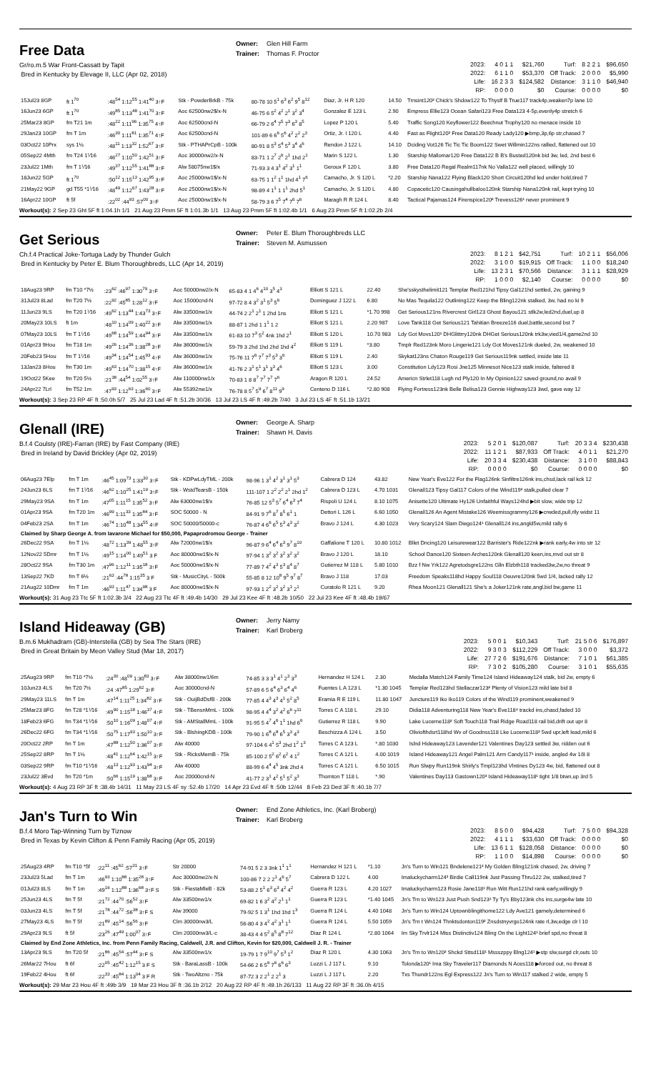Free Data
| Owner: | Glen Hill Farm |
| Trainer: | Thomas F. Proctor |
Gr/ro.m.5 War Front-Cassatt by Tapit
Bred in Kentucky by Elevage II, LLC (Apr 02, 2018)
| 2023: | 4 0 1 1 | $21,760 | Turf: | 8 2 2 1 | $96,650 |
| 2022: | 6 1 1 0 | $53,370 | Off Track: | 2 0 0 0 | $5,990 |
| Life: | 16 2 3 3 | $124,582 | Distance: | 3 1 1 0 | $46,940 |
| RP: | 0 0 0 0 | $0 | Course: | 0 0 0 0 | $0 |
| 15Jul23 8GP | ft 1<sup>70</sup> | :48<sup>54</sup> 1:12<sup>55</sup> 1:41<sup>40</sup> 3↑F | Stk - PowderBrkB - 75k | 80-78 10 5<sup>1</sup> 6<sup>3</sup> 6<sup>2</sup> 9<sup>5</sup> 8<sup>12</sup> | Diaz, Jr. H R 120 | 14.50 | Trnsint120² Chick's Shdow122 To Thyslf B True117 track4p,weaken7p lane 10 |
| 16Jun23 6GP | ft 1<sup>70</sup> | :49<sup>85</sup> 1:13<sup>48</sup> 1:41<sup>70</sup> 3↑F | Aoc 62500nw2$/x-N | 46-75 6 5<sup>2</sup> 4<sup>2</sup> 2<sup>1</sup> 3<sup>2</sup> 3<sup>4</sup> | Gonzalez E 123 L | 2.90 | Empress Ellie123 Ocean Safari123 Free Data123 4-5p,evenly4p stretch 6 |
| 25Mar23 8GP | fm T21 1m | :48<sup>22</sup> 1:11<sup>96</sup> 1:35<sup>75</sup> 4↑F | Aoc 62500cnd-N | 66-79 2 6<sup>4</sup> 7<sup>5</sup> 7<sup>3</sup> 6<sup>3</sup> 8<sup>5</sup> | Lopez P 120 L | 5.40 | Traffic Song120 Keyflower122 Beechnut Trophy120 no menace inside 10 |
| 29Jan23 10GP | fm T 1m | :46<sup>30</sup> 1:11<sup>81</sup> 1:35<sup>71</sup> 4↑F | Aoc 62500cnd-N | 101-89 6 6<sup>6</sup> 5<sup>6</sup> 4<sup>2</sup> 2<sup>2</sup> 2<sup>3</sup> | Ortiz, Jr. I 120 L | 4.40 | Fast as Flight120³ Free Data120 Ready Lady120 ▶bmp,3p,6p str,chased 7 |
| 03Oct22 10Prx | sys 1⅛ | :48<sup>11</sup> 1:13<sup>32</sup> 1:52<sup>67</sup> 3↑F | Stk - PTHAPrCpB - 100k | 80-91 8 5<sup>3</sup> 5<sup>4</sup> 5<sup>3</sup> 3<sup>4</sup> 4<sup>6</sup> | Rendon J 122 L | 14.10 | Dciding Vot126 Tic Tic Tic Boom122 Swet Willmin122ns rallied, flattened out 10 |
| 05Sep22 4Mth | fm T24 1⅟16 | :46<sup>27</sup> 1:10<sup>50</sup> 1:42<sup>51</sup> 3↑F | Aoc 30000nw2/x-N | 83-71 1 2<sup>7</sup> 2<sup>6</sup> 2<sup>1</sup> 1hd 2<sup>1</sup> | Marin S 122 L | 1.30 | Starship Mallomar120 Free Data122 B B's Busted120nk bid 3w, led, 2nd best 6 |
| 23Jul22 1Mth | fm T 1⅟16 | :49<sup>37</sup> 1:12<sup>55</sup> 1:41<sup>88</sup> 3↑F | Alw 58075nw1$/x | 71-93 3 4 3<sup>1</sup> 4<sup>2</sup> 3<sup>1</sup> 1<sup>1</sup> | Geroux F 120 L | 3.80 | Free Data120 Regal Realm117nk No Valla122 well placed, willingly 10 |
| 18Jun22 5GP | ft 1<sup>70</sup> | :50<sup>12</sup> 1:15<sup>13</sup> 1:42<sup>95</sup> 3↑F | Aoc 25000nw1$/x-N | 63-75 1 1<sup>2</sup> 1<sup>1</sup> 1hd 4<sup>1</sup> 7<sup>6</sup> | Camacho, Jr. S 120 L | *2.20 | Starship Nana122 Flying Black120 Short Circuit120hd led under hold,tired 7 |
| 21May22 9GP | gd T55 *1⅟16 | :48<sup>49</sup> 1:12<sup>67</sup> 1:43<sup>28</sup> 3↑F | Aoc 25000nw1$/x-N | 98-89 4 1<sup>1</sup> 1 1<sup>1</sup> 2hd 5<sup>1</sup> | Camacho, Jr. S 120 L | 4.80 | Copacetic120 Causingahullbaloo120nk Starship Nana120nk rail, kept trying 10 |
| 16Apr22 10GP | ft 5f | :22<sup>02</sup> :44<sup>93</sup> :57<sup>00</sup> 3↑F | Aoc 25000nw1$/x-N | 58-79 3 6 7<sup>5</sup> 7<sup>4</sup> 7<sup>6</sup> 7<sup>6</sup> | Maragh R R 124 L | 8.40 | Tactical Pajamas124 Firenspice120² Trevess126¹ never prominent 9 |
Workout(s): 2 Sep 23 Ght 5F ft 1:04.1h 1/1 21 Aug 23 Pmm 5F ft 1:01.3b 1/1 13 Aug 23 Pmm 5F ft 1:02.4b 1/1 6 Aug 23 Pmm 5F ft 1:02.2b 2/4
Get Serious
| Owner: | Peter E. Blum Thoroughbreds LLC |
| Trainer: | Steven M. Asmussen |
Ch.f.4 Practical Joke-Tortuga Lady by Thunder Gulch
Bred in Kentucky by Peter E. Blum Thoroughbreds, LLC (Apr 14, 2019)
| 2023: | 8 1 2 1 | $42,751 | Turf: | 10 2 1 1 | $56,006 |
| 2022: | 3 1 0 0 | $19,915 | Off Track: | 1 1 0 0 | $18,240 |
| Life: | 13 2 3 1 | $70,566 | Distance: | 3 1 1 1 | $28,929 |
| RP: | 1 0 0 0 | $2,140 | Course: | 0 0 0 0 | $0 |
| 18Aug23 9RP | fm T10 *7½ | :23<sup>62</sup> :46<sup>97</sup> 1:30<sup>79</sup> 3↑F | Aoc 50000nw2/x-N | 65-83 4 1 4<sup>6</sup> 4<sup>10</sup> 3<sup>5</sup> 4<sup>3</sup> | Elliott S 121 L | 22.40 | She'sskysthelimit121 Templar Red121hd Tipsy Gal121hd settled, 2w, gaining 9 |
| 31Jul23 8Lad | fm T20 7½ | :22<sup>92</sup> :45<sup>85</sup> 1:28<sup>12</sup> 3↑F | Aoc 15000cnd-N | 97-72 8 4 3<sup>2</sup> 3<sup>1</sup> 5<sup>3</sup> 5<sup>6</sup> | Dominguez J 122 L | 6.80 | No Mas Tequila122 Outlining122 Keep the Bling122nk stalked, 3w, had no ki 9 |
| 11Jun23 9LS | fm T20 1⅟16 | :49<sup>62</sup> 1:13<sup>44</sup> 1:43<sup>73</sup> 3↑F | Alw 33500nw1/x | 44-74 2 2<sup>1</sup> 2<sup>1</sup> 1 2hd 1ns | Elliott S 121 L | *1.70 998 | Get Serious121ns Rivercrest Girl123 Ghost Bayou121 stlk2w,led2nd,duel,up 8 |
| 20May23 10LS | ft 1m | :48<sup>10</sup> 1:14<sup>09</sup> 1:40<sup>22</sup> 3↑F | Alw 33500nw1/x | 88-87 1 2hd 1 1<sup>1</sup> 1 2 | Elliott S 121 L | 2.20 987 | Love Tank118 Get Serious121 Tahitian Breeze116 duel,battle,second bst 7 |
| 07May23 10LS | fm T 1⅟16 | :49<sup>68</sup> 1:14<sup>59</sup> 1:44<sup>94</sup> 3↑F | Alw 33500nw1/x | 61-83 10 7<sup>3</sup> 5<sup>2</sup> 4nk 1hd 2<sup>1</sup> | Elliott S 120 L | 10.70 983 | Ldy Got Movs120¹ DHGlittrry120nk DHGet Serious120nk trk3w,vied1/4,game2nd 10 |
| 01Apr23 9Hou | fm T18 1m | :49<sup>26</sup> 1:14<sup>36</sup> 1:38<sup>28</sup> 3↑F | Alw 36000nw1/x | 59-79 3 2hd 1hd 2hd 1hd 4<sup>2</sup> | Elliott S 119 L | *3.80 | Tmplr Red123nk Moro Lingerie121 Ldy Got Moves121nk dueled, 2w, weakened 10 |
| 20Feb23 5Hou | fm T 1⅟16 | :49<sup>34</sup> 1:14<sup>54</sup> 1:45<sup>93</sup> 4↑F | Alw 36000nw1/x | 75-76 11 7<sup>6</sup> 7<sup>7</sup> 7<sup>3</sup> 5<sup>3</sup> 3<sup>6</sup> | Elliott S 119 L | 2.40 | Skykat123ns Chaton Rouge119 Get Serious119nk settled, inside late 11 |
| 13Jan23 8Hou | fm T30 1m | :49<sup>63</sup> 1:14<sup>70</sup> 1:38<sup>15</sup> 4↑F | Alw 36000nw1/x | 41-76 2 3<sup>1</sup> 5<sup>1</sup> 3<sup>1</sup> 3<sup>3</sup> 4<sup>6</sup> | Elliott S 123 L | 3.00 | Constitution Ldy123 Rosi Jne125 Minnesot Nice123 stalk inside, faltered 8 |
| 19Oct22 5Kee | fm T20 5½ | :21<sup>38</sup> :44<sup>54</sup> 1:02<sup>55</sup> 3↑F | Alw 110000nw1/x | 70-83 1 8 8<sup>7</sup> 7<sup>7</sup> 7<sup>7</sup> 7<sup>6</sup> | Aragon R 120 L | 24.52 | Americn Strlet118 Lugh nd Ply120 In My Opinion122 saved ground,no avail 9 |
| 24Apr22 7Lrl | fm T52 1m | :47<sup>93</sup> 1:12<sup>63</sup> 1:36<sup>60</sup> 3↑F | Alw 55392nw1/x | 76-78 8 5<sup>7</sup> 5<sup>9</sup> 6<sup>7</sup> 8<sup>11</sup> 9<sup>9</sup> | Centeno D 116 L | *2.80 908 | Flying Fortress123nk Belle Belisa123 Gennie Highway123 3wd, gave way 12 |
Workout(s): 3 Sep 23 RP 4F ft :50.0h 5/7 25 Jul 23 Lad 4F ft :51.2b 30/36 13 Jul 23 LS 4F ft :49.2b 7/40 3 Jul 23 LS 4F ft :51.1b 13/21
Glenall (IRE)
| Owner: | George A. Sharp |
| Trainer: | Shawn H. Davis |
B.f.4 Coulsty (IRE)-Farran (IRE) by Fast Company (IRE)
Bred in Ireland by David Brickley (Apr 02, 2019)
| 2023: | 5 2 0 1 | $120,087 | Turf: | 20 3 3 4 | $230,438 |
| 2022: | 11 1 2 1 | $87,933 | Off Track: | 4 0 1 1 | $21,270 |
| Life: | 20 3 3 4 | $230,438 | Distance: | 3 1 0 0 | $88,843 |
| RP: | 0 0 0 0 | $0 | Course: | 0 0 0 0 | $0 |
| 06Aug23 7Elp | fm T 1m | :46<sup>45</sup> 1:09<sup>73</sup> 1:33<sup>30</sup> 3↑F | Stk - KDPwLdyTML - 200k | 98-96 1 3<sup>1</sup> 4<sup>2</sup> 3<sup>1</sup> 3<sup>1</sup> 5<sup>3</sup> | Cabrera D 124 | 43.82 | New Year's Eve122 For the Flag126nk Sinfiltre126nk ins,chsd,lack rail kck 12 |
| 24Jun23 6LS | fm T 1⅟16 | :46<sup>62</sup> 1:10<sup>25</sup> 1:41<sup>19</sup> 3↑F | Stk - WstdTearsB - 150k | 111-107 1 2<sup>2</sup> 2<sup>2</sup> 2<sup>1</sup> 2hd 1<sup>2</sup> | Cabrera D 123 L | 4.70 1031 | Glenall123 Tipsy Gal117 Colors of the Wind119² stalk,pulled clear 7 |
| 29May23 9SA | fm T 1m | :47<sup>05</sup> 1:11<sup>15</sup> 1:35<sup>52</sup> 3↑F | Alw 63000nw1$/x | 76-85 12 5<sup>3</sup> 5<sup>7</sup> 6<sup>4</sup> 6<sup>3</sup> 7<sup>4</sup> | Rispoli U 124 L | 8.10 1075 | Anisette120 Ultimate Hy126 Unfaithful Ways124hd ▶bit slow, wide trip 12 |
| 01Apr23 9SA | fm T20 1m | :46<sup>99</sup> 1:11<sup>33</sup> 1:35<sup>84</sup> 3↑F | SOC 50000 - N | 84-91 9 7<sup>6</sup> 8<sup>7</sup> 8<sup>5</sup> 6<sup>1</sup> 1 | Dettori L 126 L | 6.60 1050 | Glenall126 An Agent Mistake126 Weemissgrammy126 ▶crwded,pull,rlly widst 11 |
| 04Feb23 2SA | fm T 1m | :46<sup>74</sup> 1:10<sup>48</sup> 1:34<sup>55</sup> 4↑F | SOC 50000/50000-c | 76-87 4 6<sup>6</sup> 6<sup>5</sup> 5<sup>3</sup> 4<sup>3</sup> 3<sup>2</sup> | Bravo J 124 L | 4.30 1023 | Very Scary124 Slam Diego124¹ Glenall124 ins,angld5w,mild rally 6 |
| Claimed by Sharp George A. from Iavarone Michael for $50,000, Papaprodromou George - Trainer | | | | | | | |
| 26Dec22 9SA | fm T 1⅛ | :48<sup>72</sup> 1:13<sup>39</sup> 1:48<sup>55</sup> 3↑F | Alw 72000nw1$/x | 96-87 9 6<sup>4</sup> 6<sup>4</sup> 6<sup>3</sup> 9<sup>7</sup> 8<sup>10</sup> | Gaffalione T 120 L | 10.80 1012 | Bllet Dncing120 Leisurewear122 Barrister's Ride122nk ▶rank early,4w into str 12 |
| 12Nov22 5Dmr | fm T 1⅛ | :49<sup>15</sup> 1:14<sup>00</sup> 1:49<sup>51</sup> 3 F | Aoc 80000nw1$/x-N | 97-94 1 3<sup>2</sup> 3<sup>2</sup> 3<sup>2</sup> 3<sup>2</sup> 3<sup>2</sup> | Bravo J 120 L | 18.10 | School Dance120 Sixteen Arches120nk Glenall120 keen,ins,mvd out str 8 |
| 28Oct22 9SA | fm T30 1m | :47<sup>96</sup> 1:12<sup>11</sup> 1:35<sup>18</sup> 3↑F | Aoc 50000nw1$/x-N | 77-89 7 4<sup>2</sup> 4<sup>3</sup> 5<sup>3</sup> 8<sup>4</sup> 8<sup>7</sup> | Gutierrez M 118 L | 5.80 1010 | Bzz f Nw Yrk122 Agretodsgre122ns Glln Elzbth118 tracked3w,2w,no threat 9 |
| 13Sep22 7KD | fm T 6½ | :21<sup>63</sup> :44<sup>78</sup> 1:15<sup>35</sup> 3 F | Stk - MusicCityL - 500k | 55-85 8 12 10<sup>8</sup> 9<sup>5</sup> 9<sup>7</sup> 8<sup>7</sup> | Bravo J 118 | 17.03 | Freedom Speaks118hd Happy Soul118 Oeuvre120nk 5wd 1/4, lacked rally 12 |
| 21Aug22 10Dmr | fm T 1m | :46<sup>93</sup> 1:11<sup>47</sup> 1:34<sup>98</sup> 3 F | Aoc 80000nw1$/x-N | 97-93 1 2<sup>2</sup> 3<sup>2</sup> 3<sup>2</sup> 3<sup>1</sup> 2<sup>1</sup> | Curatolo R 121 L | 9.20 | Rhea Moon121 Glenall121 She's a Joker121nk rate,angl,bid bw,game 11 |
Workout(s): 31 Aug 23 Ttc 5F ft 1:02.3b 3/4 22 Aug 23 Ttc 4F ft :49.4b 14/30 29 Jul 23 Kee 4F ft :48.2b 10/50 22 Jul 23 Kee 4F ft :48.4b 19/67
Island Hideaway (GB)
| Owner: | Jerry Namy |
| Trainer: | Karl Broberg |
B.m.6 Mukhadram (GB)-Interstella (GB) by Sea The Stars (IRE)
Bred in Great Britain by Meon Valley Stud (Mar 18, 2017)
| 2023: | 5 0 0 1 | $10,343 | Turf: | 21 5 0 6 | $176,897 |
| 2022: | 9 3 0 3 | $112,229 | Off Track: | 3 0 0 0 | $3,372 |
| Life: | 27 7 2 6 | $191,676 | Distance: | 7 1 0 1 | $61,385 |
| RP: | 7 3 0 2 | $105,280 | Course: | 3 1 0 1 | $55,635 |
| 25Aug23 9RP | fm T10 *7½ | :24<sup>30</sup> :48<sup>09</sup> 1:30<sup>83</sup> 3↑F | Alw 38000nw1/6m | 74-85 3 3 3<sup>1</sup> 4<sup>1</sup> 2<sup>3</sup> 3<sup>3</sup> | Hernandez H 124 L | 2.30 | Medalla Match124 Family Time124 Island Hideaway124 stalk, bid 2w, empty 6 |
| 10Jun23 4LS | fm T20 7½ | :24 :47<sup>85</sup> 1:29<sup>62</sup> 3↑F | Aoc 30000cnd-N | 57-89 6 5 6<sup>4</sup> 6<sup>3</sup> 6<sup>4</sup> 4<sup>6</sup> | Fuentes L A 123 L | *1.30 1045 | Templar Red123hd Stellaczar123² Plenty of Vision123 mild late bid 8 |
| 29May23 11LS | fm T 1m | :47<sup>14</sup> 1:11<sup>25</sup> 1:34<sup>82</sup> 3↑F | Stk - OuijBdDsfB - 200k | 77-85 4 4<sup>3</sup> 4<sup>3</sup> 4<sup>1</sup> 5<sup>2</sup> 8<sup>5</sup> | Eramia R E 119 L | 11.80 1047 | Juncture119 Iko Iko119 Colors of the Wind119 prominent,weakened 9 |
| 25Mar23 8FG | fm T28 *1⅟16 | :49<sup>90</sup> 1:15<sup>18</sup> 1:46<sup>37</sup> 4↑F | Stk - TBensnMmL - 100k | 98-95 4 4<sup>4</sup> 3<sup>2</sup> 4<sup>2</sup> 6<sup>6</sup> 7<sup>11</sup> | Torres C A 118 L | 29.10 | Didia118 Adventuring118 New Year's Eve118⁴ trackd ins,chasd,faded 10 |
| 18Feb23 6FG | fm T34 *1⅟16 | :50<sup>10</sup> 1:16<sup>09</sup> 1:48<sup>07</sup> 4↑F | Stk - AMStallMmL - 100k | 91-95 5 4<sup>7</sup> 4<sup>6</sup> 1<sup>1</sup> 1hd 6<sup>6</sup> | Gutierrez R 118 L | 9.90 | Lake Lucerne118² Soft Touch118 Trail Ridge Road118 rail bid,drift out upr 8 |
| 26Dec22 6FG | fm T34 *1⅟16 | :50<sup>75</sup> 1:17<sup>93</sup> 1:50<sup>10</sup> 3↑F | Stk - BlshingKDB - 100k | 79-90 1 6<sup>8</sup> 6<sup>8</sup> 6<sup>5</sup> 3<sup>3</sup> 4<sup>3</sup> | Beschizza A 124 L | 3.50 | Oliviofthdsrt118hd Wv of Goodnss118 Lke Lucerne118² 5wd upr,left lead,mild 6 |
| 20Oct22 2RP | fm T 1m | :47<sup>88</sup> 1:12<sup>50</sup> 1:36<sup>07</sup> 3↑F | Alw 40000 | 97-104 6 4<sup>1</sup> 5<sup>3</sup> 2hd 1<sup>2</sup> 1<sup>3</sup> | Torres C A 123 L | *.80 1030 | Islnd Hideaway123 Lavender121 Valentines Day123 settled 3w, ridden out 6 |
| 25Sep22 8RP | fm T 1⅛ | :48<sup>41</sup> 1:12<sup>64</sup> 1:42<sup>15</sup> 3↑F | Stk - RicksMemB - 75k | 85-100 2 5<sup>2</sup> 6<sup>2</sup> 6<sup>2</sup> 4 1<sup>2</sup> | Torres C A 121 L | 4.00 1019 | Island Hideaway121 Angel Palm121 Arm Candy117¹ inside, angled 4w 1/8 8 |
| 03Sep22 9RP | fm T10 *1⅟16 | :48<sup>13</sup> 1:12<sup>93</sup> 1:43<sup>94</sup> 3↑F | Alw 40000 | 88-99 6 4<sup>4</sup> 4<sup>5</sup> 3nk 2hd 4 | Torres C A 121 L | 6.50 1015 | Run Slwpy Run119nk Shirly's Tmpl123hd Vlntines Dy123 4w, bid, flattened out 8 |
| 23Jul22 3Evd | fm T20 *1m | :50<sup>66</sup> 1:15<sup>19</sup> 1:38<sup>68</sup> 3↑F | Aoc 20000cnd-N | 41-77 2 3<sup>1</sup> 4<sup>2</sup> 5<sup>1</sup> 5<sup>2</sup> 3<sup>3</sup> | Thornton T 118 L | *.90 | Valentines Day113 Gastown120³ Island Hideaway118¹ tight 1/8 btwn,up 3rd 5 |
Workout(s): 4 Aug 23 RP 3F ft :38.4b 14/31 11 May 23 LS 4F sy :52.4b 17/20 14 Apr 23 Evd 4F ft :50b 12/44 8 Feb 23 Ded 3F ft :40.1b 7/7
Jan's Turn to Win
| Owner: | End Zone Athletics, Inc. (Karl Broberg) |
| Trainer: | Karl Broberg |
B.f.4 Moro Tap-Winning Turn by Tiznow
Bred in Texas by Kevin Clifton & Penn Family Racing (Apr 05, 2019)
| 2023: | 8 5 0 0 | $94,428 | Turf: | 7 5 0 0 | $94,328 |
| 2022: | 4 1 1 1 | $33,630 | Off Track: | 0 0 0 0 | $0 |
| Life: | 13 6 1 1 | $128,058 | Distance: | 0 0 0 0 | $0 |
| RP: | 1 1 0 0 | $14,898 | Course: | 0 0 0 0 | $0 |
| 25Aug23 4RP | fm T10 *5f | :22<sup>11</sup> :45<sup>62</sup> :57<sup>31</sup> 3↑F | Str 20000 | 74-91 5 2 3 3nk 1<sup>1</sup> 1<sup>1</sup> | Hernandez H 121 L | *1.10 | Jn's Turn to Win121 Bndelene121² My Golden Bling121nk chased, 2w, driving 7 |
| 23Jul23 5Lad | fm T 1m | :46<sup>93</sup> 1:10<sup>88</sup> 1:35<sup>28</sup> 3↑F | Aoc 30000nw2/x-N | 100-86 7 2 2 2<sup>1</sup> 4<sup>6</sup> 5<sup>7</sup> | Cabrera D 122 L | 4.00 | Imaluckycharm124³ Birdie Call119nk Just Passing Thru122 2w, stalked,tired 7 |
| 01Jul23 8LS | fm T 1m | :49<sup>16</sup> 1:12<sup>88</sup> 1:36<sup>68</sup> 3↑F S | Stk - FiestaMleB - 82k | 53-88 2 5<sup>1</sup> 6<sup>3</sup> 6<sup>3</sup> 4<sup>2</sup> 4<sup>2</sup> | Guerra R 123 L | 4.20 1027 | Imaluckycharm123 Rosie Jane118¹ Run Witt Run121hd rank early,willingly 9 |
| 25Jun23 4LS | fm T 5f | :21<sup>72</sup> :44<sup>70</sup> :56<sup>52</sup> 3↑F | Alw 33500nw1/x | 69-82 1 6 3<sup>2</sup> 4<sup>2</sup> 2<sup>1</sup> 1<sup>1</sup> | Guerra R 123 L | *1.40 1045 | Jn's Trn to Wn123 Just Push Snd123¹ Ty Ty's Bby123nk chs ins,surge4w late 10 |
| 03Jun23 4LS | fm T 5f | :21<sup>78</sup> :44<sup>72</sup> :56<sup>38</sup> 3↑F S | Alw 39000 | 79-92 5 1 3<sup>1</sup> 1hd 1hd 1<sup>3</sup> | Guerra R 124 L | 4.40 1048 | Jn's Turn to Win124 Uptownblingithome122 Ldy Ave121 gamely,determined 6 |
| 27May23 4LS | fm T 5f | :21<sup>89</sup> :45<sup>14</sup> :56<sup>56</sup> 3↑F | Clm 30000nw3/L | 56-80 4 3 4<sup>2</sup> 4<sup>2</sup> 3<sup>1</sup> 1<sup>1</sup> | Guerra R 124 L | 5.50 1059 | Jn's Trn t Wn124 Thnktsdonton119² Znsdstnyvrgo124nk rate rl,3w,edge clr l 10 |
| 29Apr23 9LS | ft 5f | :23<sup>26</sup> :47<sup>49</sup> 1:00<sup>07</sup> 3↑F | Clm 20000nw3/L-c | 38-43 4 4 5<sup>2</sup> 8<sup>5</sup> 8<sup>8</sup> 7<sup>12</sup> | Diaz R 124 L | *2.80 1064 | Im Sky Trvlr124 Miss Distinctiv124 Bling On the Light124¹ brief spd,no threat 8 |
| Claimed by End Zone Athletics, Inc. from Penn Family Racing, Caldwell, J.R. and Clifton, Kevin for $20,000, Caldwell J. R. - Trainer | | | | | | | |
| 13Apr23 9LS | fm T20 5f | :21<sup>86</sup> :45<sup>54</sup> :57<sup>44</sup> 3↑F S | Alw 33500nw1/x | 19-79 1 7 9<sup>10</sup> 9<sup>7</sup> 5<sup>3</sup> 1<sup>2</sup> | Diaz R 120 L | 4.30 1063 | Jn's Trn to Wn120² Shckd Sttsd118¹ Mssszppy Blng124¹ ▶stp slw,surgd clr,outs 10 |
| 26Mar22 7Hou | ft 6f | :22<sup>05</sup> :45<sup>42</sup> 1:12<sup>15</sup> 3 F S | Stk - BaraLassB - 100k | 54-66 2 6 5<sup>6</sup> 7<sup>6</sup> 6<sup>6</sup> 6<sup>3</sup> | Luzzi L J 117 L | 9.10 | Tolonda120¹ Ima Sky Traveler117 Diamonds N Aces118 ▶forced out, no threat 8 |
| 19Feb22 4Hou | ft 6f | :22<sup>33</sup> :45<sup>84</sup> 1:13<sup>04</sup> 3 F R | Stk - TwoAltzno - 75k | 87-72 3 2 2<sup>1</sup> 2 2<sup>1</sup> 3 | Luzzi L J 117 L | 2.20 | Txs Thundr122ns Egl Express122 Jn's Turn to Win117 stalked 2 wide, empty 5 |
Workout(s): 29 Mar 23 Hou 4F ft :49b 3/9 19 Mar 23 Hou 3F ft :36.1b 2/12 20 Aug 22 RP 4F ft :49.1h 26/133 11 Aug 22 RP 3F ft :36.0h 4/15